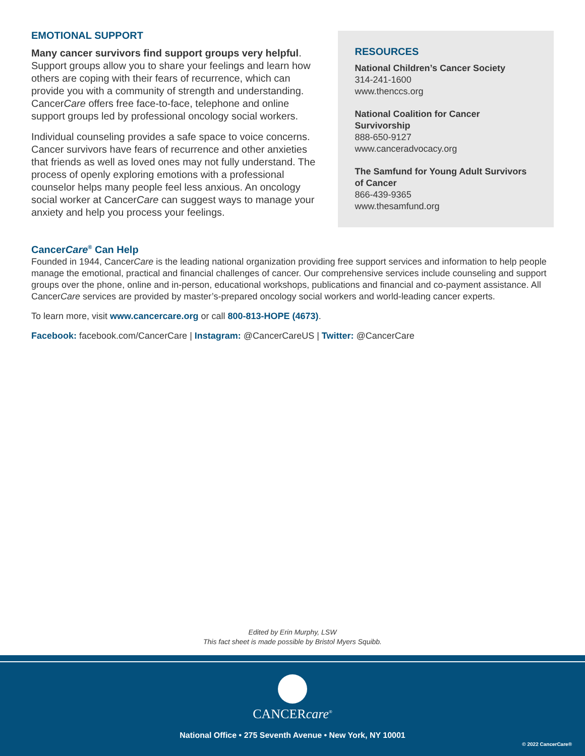EMOTIONAL SUPPORT
Many cancer survivors find support groups very helpful. Support groups allow you to share your feelings and learn how others are coping with their fears of recurrence, which can provide you with a community of strength and understanding. CancerCare offers free face-to-face, telephone and online support groups led by professional oncology social workers.
Individual counseling provides a safe space to voice concerns. Cancer survivors have fears of recurrence and other anxieties that friends as well as loved ones may not fully understand. The process of openly exploring emotions with a professional counselor helps many people feel less anxious. An oncology social worker at CancerCare can suggest ways to manage your anxiety and help you process your feelings.
RESOURCES
National Children’s Cancer Society
314-241-1600
www.thenccs.org
National Coalition for Cancer Survivorship
888-650-9127
www.canceradvocacy.org
The Samfund for Young Adult Survivors of Cancer
866-439-9365
www.thesamfund.org
CancerCare<sup>®</sup> Can Help
Founded in 1944, CancerCare is the leading national organization providing free support services and information to help people manage the emotional, practical and financial challenges of cancer. Our comprehensive services include counseling and support groups over the phone, online and in-person, educational workshops, publications and financial and co-payment assistance. All CancerCare services are provided by master’s-prepared oncology social workers and world-leading cancer experts.
To learn more, visit www.cancercare.org or call 800-813-HOPE (4673).
Facebook: facebook.com/CancerCare | Instagram: @CancerCareUS | Twitter: @CancerCare
Edited by Erin Murphy, LSW
This fact sheet is made possible by Bristol Myers Squibb.
CANCERcare<sup>®</sup>
National Office • 275 Seventh Avenue • New York, NY 10001
© 2022 CancerCare®